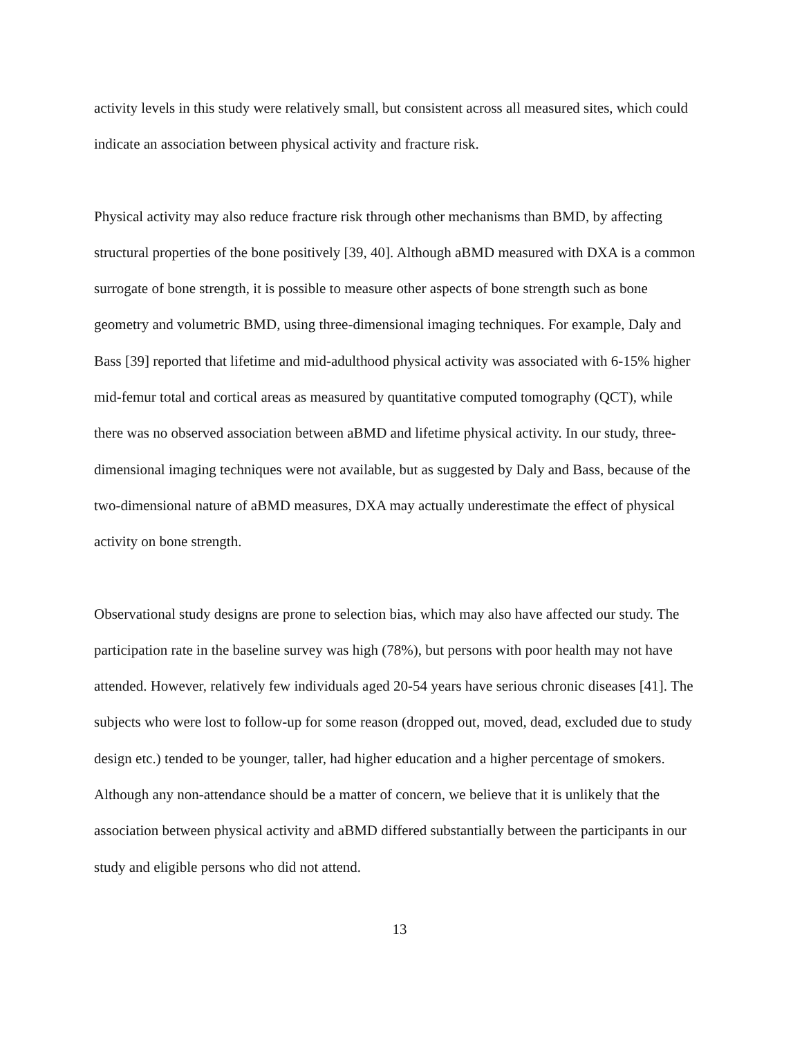activity levels in this study were relatively small, but consistent across all measured sites, which could indicate an association between physical activity and fracture risk.
Physical activity may also reduce fracture risk through other mechanisms than BMD, by affecting structural properties of the bone positively [39, 40]. Although aBMD measured with DXA is a common surrogate of bone strength, it is possible to measure other aspects of bone strength such as bone geometry and volumetric BMD, using three-dimensional imaging techniques. For example, Daly and Bass [39] reported that lifetime and mid-adulthood physical activity was associated with 6-15% higher mid-femur total and cortical areas as measured by quantitative computed tomography (QCT), while there was no observed association between aBMD and lifetime physical activity. In our study, three-dimensional imaging techniques were not available, but as suggested by Daly and Bass, because of the two-dimensional nature of aBMD measures, DXA may actually underestimate the effect of physical activity on bone strength.
Observational study designs are prone to selection bias, which may also have affected our study. The participation rate in the baseline survey was high (78%), but persons with poor health may not have attended. However, relatively few individuals aged 20-54 years have serious chronic diseases [41]. The subjects who were lost to follow-up for some reason (dropped out, moved, dead, excluded due to study design etc.) tended to be younger, taller, had higher education and a higher percentage of smokers. Although any non-attendance should be a matter of concern, we believe that it is unlikely that the association between physical activity and aBMD differed substantially between the participants in our study and eligible persons who did not attend.
13